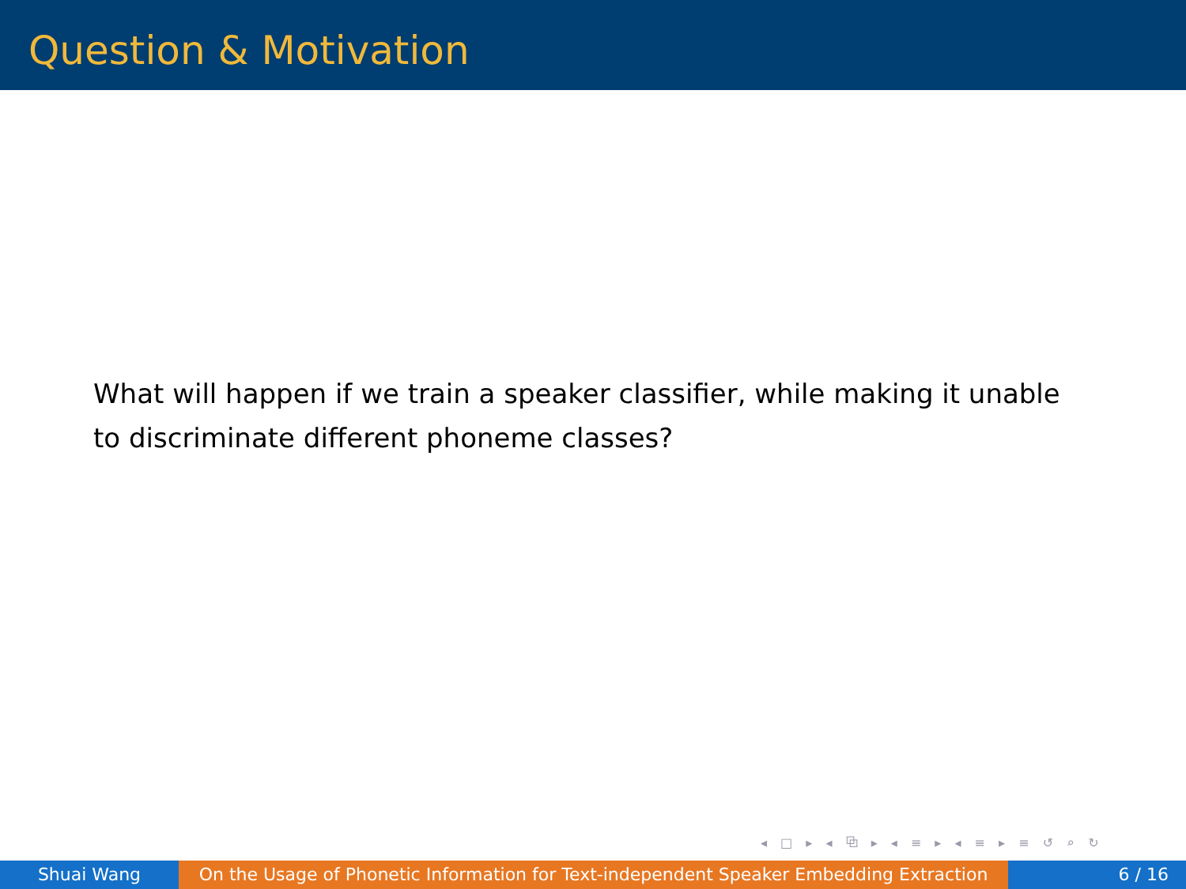Question & Motivation
What will happen if we train a speaker classifier, while making it unable to discriminate different phoneme classes?
◂ □ ▸ ◂ ⧉ ▸ ◂ ≡ ▸ ◂ ≡ ▸ ≡ ↺ ⌕ ↻
Shuai Wang On the Usage of Phonetic Information for Text-independent Speaker Embedding Extraction
6 / 16